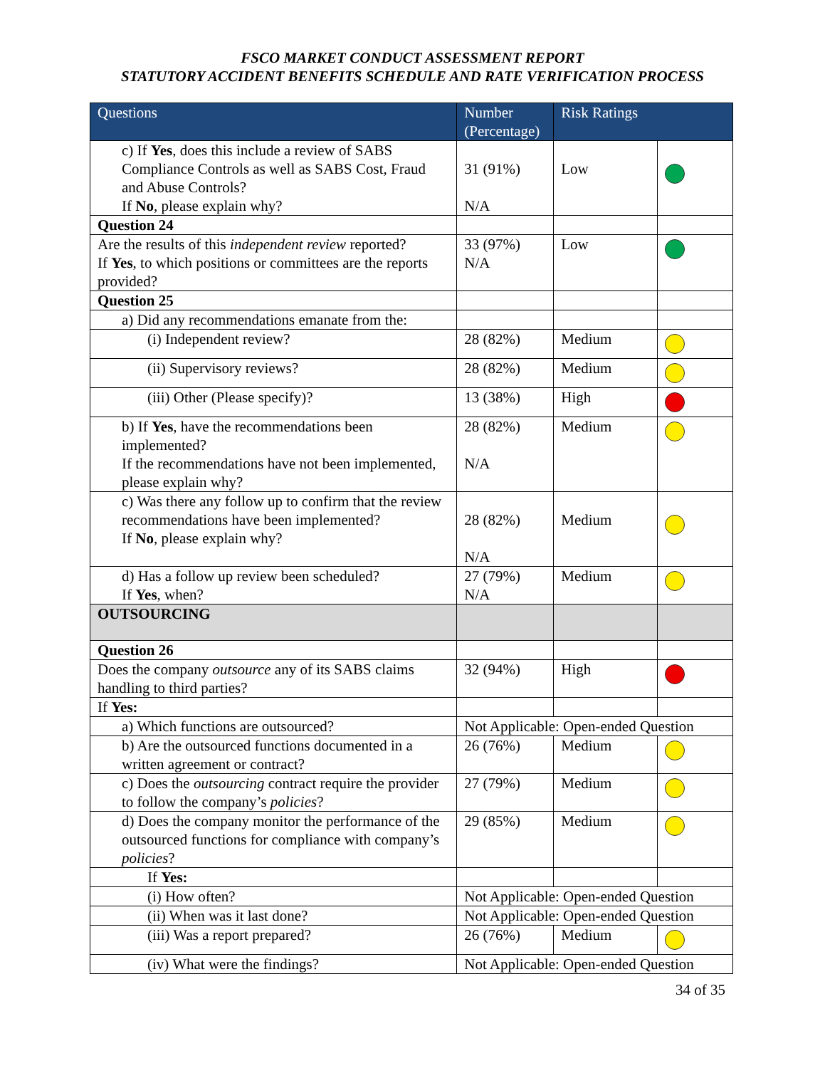FSCO MARKET CONDUCT ASSESSMENT REPORT
STATUTORY ACCIDENT BENEFITS SCHEDULE AND RATE VERIFICATION PROCESS
| Questions | Number (Percentage) | Risk Ratings | |
| --- | --- | --- | --- |
| c) If Yes , does this include a review of SABS Compliance Controls as well as SABS Cost, Fraud and Abuse Controls? If No , please explain why? | 31 (91%) N/A | Low | |
| Question 24 | | | |
| Are the results of this independent review reported? If Yes , to which positions or committees are the reports provided? | 33 (97%) N/A | Low | |
| Question 25 | | | |
| a) Did any recommendations emanate from the: | | | |
| (i) Independent review? | 28 (82%) | Medium | |
| (ii) Supervisory reviews? | 28 (82%) | Medium | |
| (iii) Other (Please specify)? | 13 (38%) | High | |
| b) If Yes , have the recommendations been implemented? If the recommendations have not been implemented, please explain why? | 28 (82%) N/A | Medium | |
| c) Was there any follow up to confirm that the review recommendations have been implemented? If No , please explain why? | 28 (82%) N/A | Medium | |
| d) Has a follow up review been scheduled? If Yes , when? | 27 (79%) N/A | Medium | |
| OUTSOURCING | | | |
| Question 26 | | | |
| Does the company outsource any of its SABS claims handling to third parties? | 32 (94%) | High | |
| If Yes: | | | |
| a) Which functions are outsourced? | Not Applicable: Open-ended Question | | |
| b) Are the outsourced functions documented in a written agreement or contract? | 26 (76%) | Medium | |
| c) Does the outsourcing contract require the provider to follow the company’s policies ? | 27 (79%) | Medium | |
| d) Does the company monitor the performance of the outsourced functions for compliance with company’s policies ? | 29 (85%) | Medium | |
| If Yes: | | | |
| (i) How often? | Not Applicable: Open-ended Question | | |
| (ii) When was it last done? | Not Applicable: Open-ended Question | | |
| (iii) Was a report prepared? | 26 (76%) | Medium | |
| (iv) What were the findings? | Not Applicable: Open-ended Question | | |
34 of 35